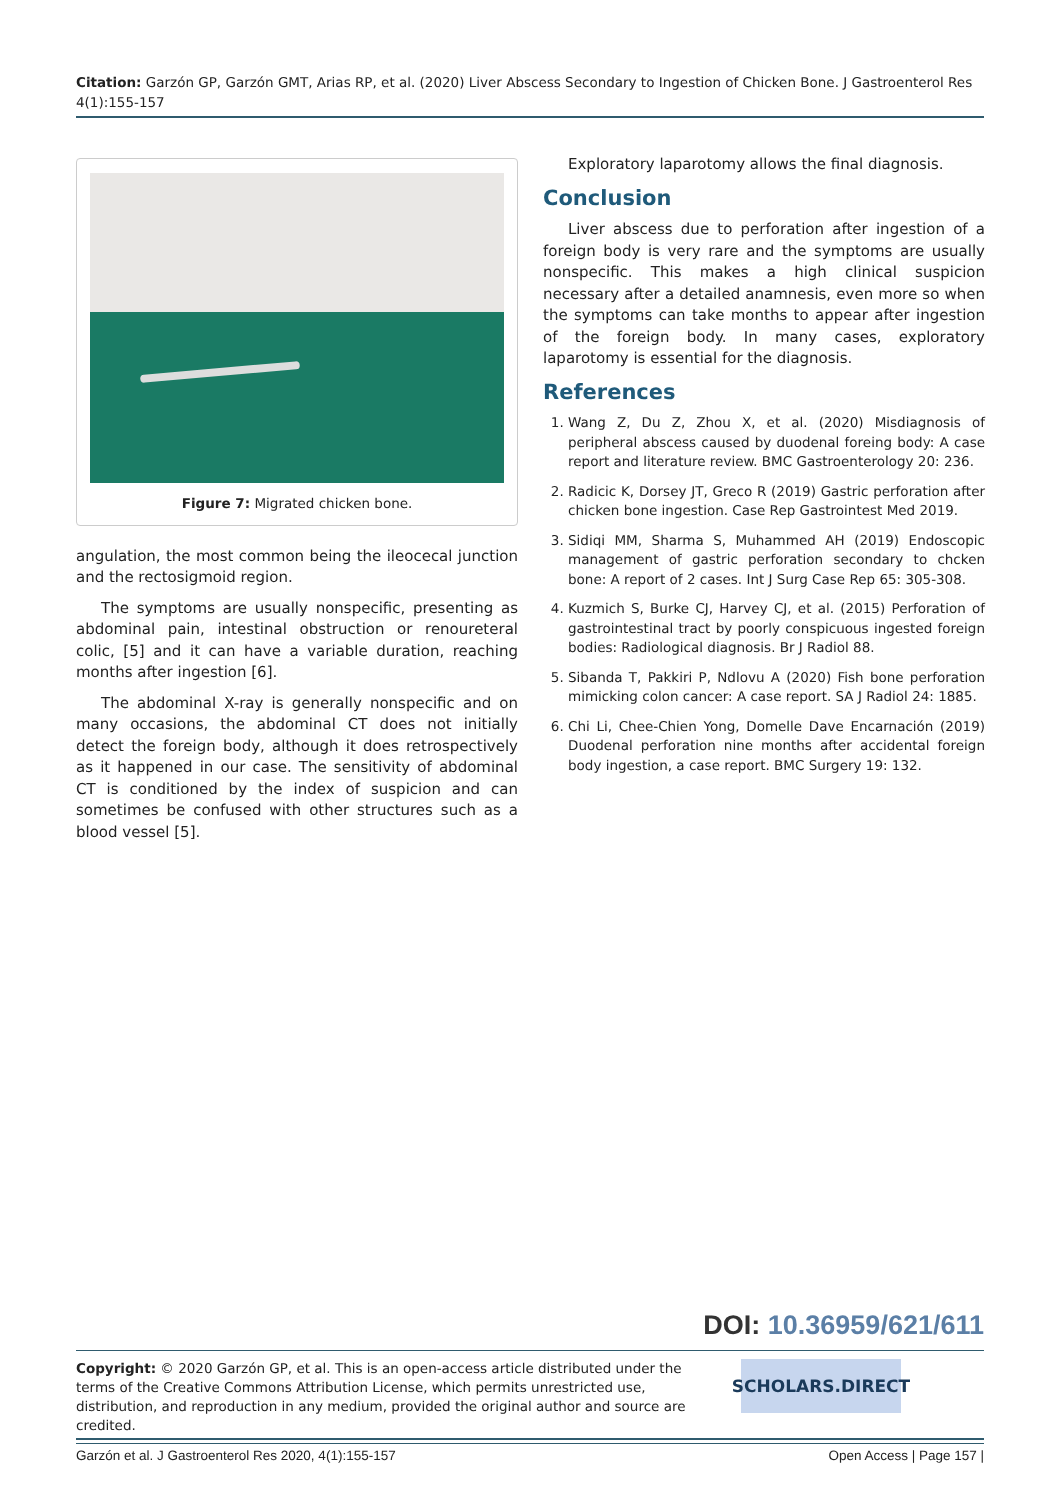Citation: Garzón GP, Garzón GMT, Arias RP, et al. (2020) Liver Abscess Secondary to Ingestion of Chicken Bone. J Gastroenterol Res 4(1):155-157
Figure 7: Migrated chicken bone.
angulation, the most common being the ileocecal junction and the rectosigmoid region.
The symptoms are usually nonspecific, presenting as abdominal pain, intestinal obstruction or renoureteral colic, [5] and it can have a variable duration, reaching months after ingestion [6].
The abdominal X-ray is generally nonspecific and on many occasions, the abdominal CT does not initially detect the foreign body, although it does retrospectively as it happened in our case. The sensitivity of abdominal CT is conditioned by the index of suspicion and can sometimes be confused with other structures such as a blood vessel [5].
Exploratory laparotomy allows the final diagnosis.
Conclusion
Liver abscess due to perforation after ingestion of a foreign body is very rare and the symptoms are usually nonspecific. This makes a high clinical suspicion necessary after a detailed anamnesis, even more so when the symptoms can take months to appear after ingestion of the foreign body. In many cases, exploratory laparotomy is essential for the diagnosis.
References
1. Wang Z, Du Z, Zhou X, et al. (2020) Misdiagnosis of peripheral abscess caused by duodenal foreing body: A case report and literature review. BMC Gastroenterology 20: 236.
2. Radicic K, Dorsey JT, Greco R (2019) Gastric perforation after chicken bone ingestion. Case Rep Gastrointest Med 2019.
3. Sidiqi MM, Sharma S, Muhammed AH (2019) Endoscopic management of gastric perforation secondary to chcken bone: A report of 2 cases. Int J Surg Case Rep 65: 305-308.
4. Kuzmich S, Burke CJ, Harvey CJ, et al. (2015) Perforation of gastrointestinal tract by poorly conspicuous ingested foreign bodies: Radiological diagnosis. Br J Radiol 88.
5. Sibanda T, Pakkiri P, Ndlovu A (2020) Fish bone perforation mimicking colon cancer: A case report. SA J Radiol 24: 1885.
6. Chi Li, Chee-Chien Yong, Domelle Dave Encarnación (2019) Duodenal perforation nine months after accidental foreign body ingestion, a case report. BMC Surgery 19: 132.
DOI: 10.36959/621/611
Copyright: © 2020 Garzón GP, et al. This is an open-access article distributed under the terms of the Creative Commons Attribution License, which permits unrestricted use, distribution, and reproduction in any medium, provided the original author and source are credited.
SCHOLARS.DIRECT
Garzón et al. J Gastroenterol Res 2020, 4(1):155-157 Open Access | Page 157 |